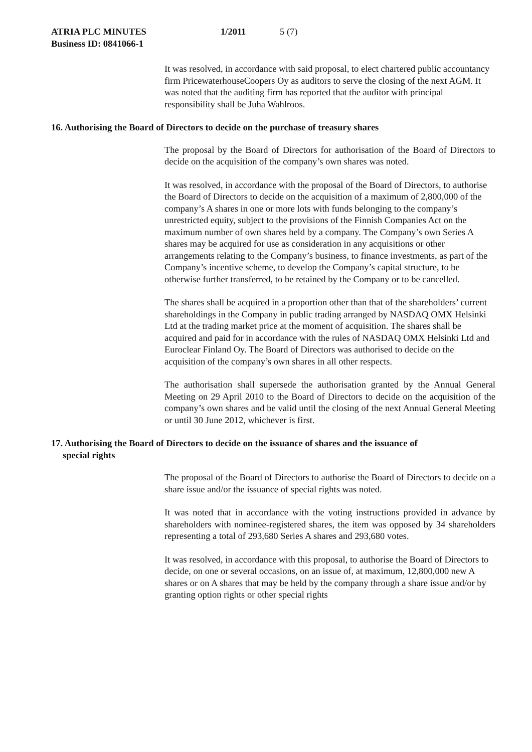ATRIA PLC MINUTES 1/2011 5 (7)
Business ID: 0841066-1
It was resolved, in accordance with said proposal, to elect chartered public accountancy firm PricewaterhouseCoopers Oy as auditors to serve the closing of the next AGM. It was noted that the auditing firm has reported that the auditor with principal responsibility shall be Juha Wahlroos.
16. Authorising the Board of Directors to decide on the purchase of treasury shares
The proposal by the Board of Directors for authorisation of the Board of Directors to decide on the acquisition of the company’s own shares was noted.
It was resolved, in accordance with the proposal of the Board of Directors, to authorise the Board of Directors to decide on the acquisition of a maximum of 2,800,000 of the company’s A shares in one or more lots with funds belonging to the company’s unrestricted equity, subject to the provisions of the Finnish Companies Act on the maximum number of own shares held by a company. The Company’s own Series A shares may be acquired for use as consideration in any acquisitions or other arrangements relating to the Company’s business, to finance investments, as part of the Company’s incentive scheme, to develop the Company’s capital structure, to be otherwise further transferred, to be retained by the Company or to be cancelled.
The shares shall be acquired in a proportion other than that of the shareholders’ current shareholdings in the Company in public trading arranged by NASDAQ OMX Helsinki Ltd at the trading market price at the moment of acquisition. The shares shall be acquired and paid for in accordance with the rules of NASDAQ OMX Helsinki Ltd and Euroclear Finland Oy. The Board of Directors was authorised to decide on the acquisition of the company’s own shares in all other respects.
The authorisation shall supersede the authorisation granted by the Annual General Meeting on 29 April 2010 to the Board of Directors to decide on the acquisition of the company’s own shares and be valid until the closing of the next Annual General Meeting or until 30 June 2012, whichever is first.
17. Authorising the Board of Directors to decide on the issuance of shares and the issuance of
special rights
The proposal of the Board of Directors to authorise the Board of Directors to decide on a share issue and/or the issuance of special rights was noted.
It was noted that in accordance with the voting instructions provided in advance by shareholders with nominee-registered shares, the item was opposed by 34 shareholders representing a total of 293,680 Series A shares and 293,680 votes.
It was resolved, in accordance with this proposal, to authorise the Board of Directors to decide, on one or several occasions, on an issue of, at maximum, 12,800,000 new A shares or on A shares that may be held by the company through a share issue and/or by granting option rights or other special rights